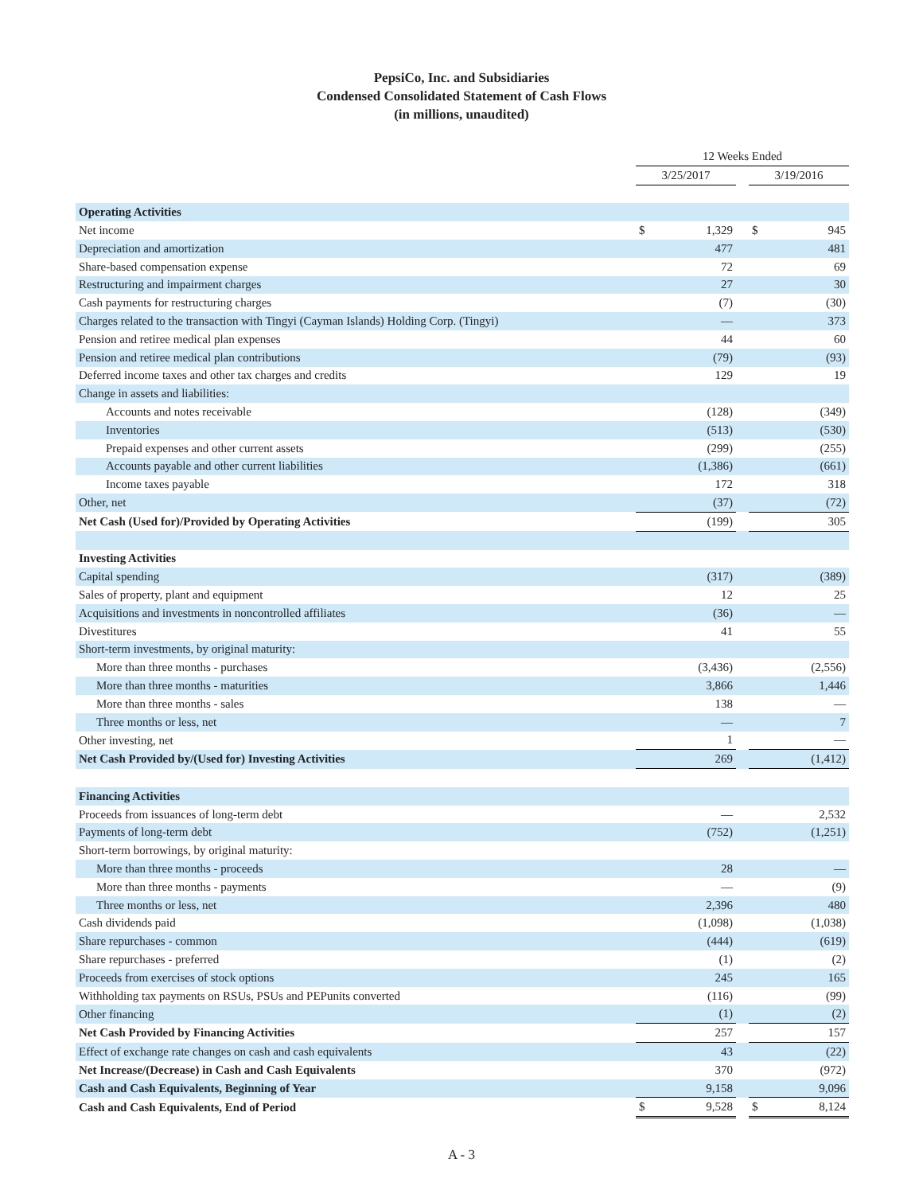PepsiCo, Inc. and Subsidiaries
Condensed Consolidated Statement of Cash Flows
(in millions, unaudited)
| | 12 Weeks Ended | | | | |
| --- | --- | --- | --- | --- | --- |
| | 3/25/2017 | | | 3/19/2016 | |
| Operating Activities | | | | | |
| Net income | $ | 1,329 | | $ | 945 |
| Depreciation and amortization | | 477 | | | 481 |
| Share-based compensation expense | | 72 | | | 69 |
| Restructuring and impairment charges | | 27 | | | 30 |
| Cash payments for restructuring charges | | (7) | | | (30) |
| Charges related to the transaction with Tingyi (Cayman Islands) Holding Corp. (Tingyi) | | — | | | 373 |
| Pension and retiree medical plan expenses | | 44 | | | 60 |
| Pension and retiree medical plan contributions | | (79) | | | (93) |
| Deferred income taxes and other tax charges and credits | | 129 | | | 19 |
| Change in assets and liabilities: | | | | | |
| Accounts and notes receivable | | (128) | | | (349) |
| Inventories | | (513) | | | (530) |
| Prepaid expenses and other current assets | | (299) | | | (255) |
| Accounts payable and other current liabilities | | (1,386) | | | (661) |
| Income taxes payable | | 172 | | | 318 |
| Other, net | | (37) | | | (72) |
| Net Cash (Used for)/Provided by Operating Activities | | (199) | | | 305 |
| Investing Activities | | | | | |
| Capital spending | | (317) | | | (389) |
| Sales of property, plant and equipment | | 12 | | | 25 |
| Acquisitions and investments in noncontrolled affiliates | | (36) | | | — |
| Divestitures | | 41 | | | 55 |
| Short-term investments, by original maturity: | | | | | |
| More than three months - purchases | | (3,436) | | | (2,556) |
| More than three months - maturities | | 3,866 | | | 1,446 |
| More than three months - sales | | 138 | | | — |
| Three months or less, net | | — | | | 7 |
| Other investing, net | | 1 | | | — |
| Net Cash Provided by/(Used for) Investing Activities | | 269 | | | (1,412) |
| Financing Activities | | | | | |
| Proceeds from issuances of long-term debt | | — | | | 2,532 |
| Payments of long-term debt | | (752) | | | (1,251) |
| Short-term borrowings, by original maturity: | | | | | |
| More than three months - proceeds | | 28 | | | — |
| More than three months - payments | | — | | | (9) |
| Three months or less, net | | 2,396 | | | 480 |
| Cash dividends paid | | (1,098) | | | (1,038) |
| Share repurchases - common | | (444) | | | (619) |
| Share repurchases - preferred | | (1) | | | (2) |
| Proceeds from exercises of stock options | | 245 | | | 165 |
| Withholding tax payments on RSUs, PSUs and PEPunits converted | | (116) | | | (99) |
| Other financing | | (1) | | | (2) |
| Net Cash Provided by Financing Activities | | 257 | | | 157 |
| Effect of exchange rate changes on cash and cash equivalents | | 43 | | | (22) |
| Net Increase/(Decrease) in Cash and Cash Equivalents | | 370 | | | (972) |
| Cash and Cash Equivalents, Beginning of Year | | 9,158 | | | 9,096 |
| Cash and Cash Equivalents, End of Period | $ | 9,528 | | $ | 8,124 |
A - 3